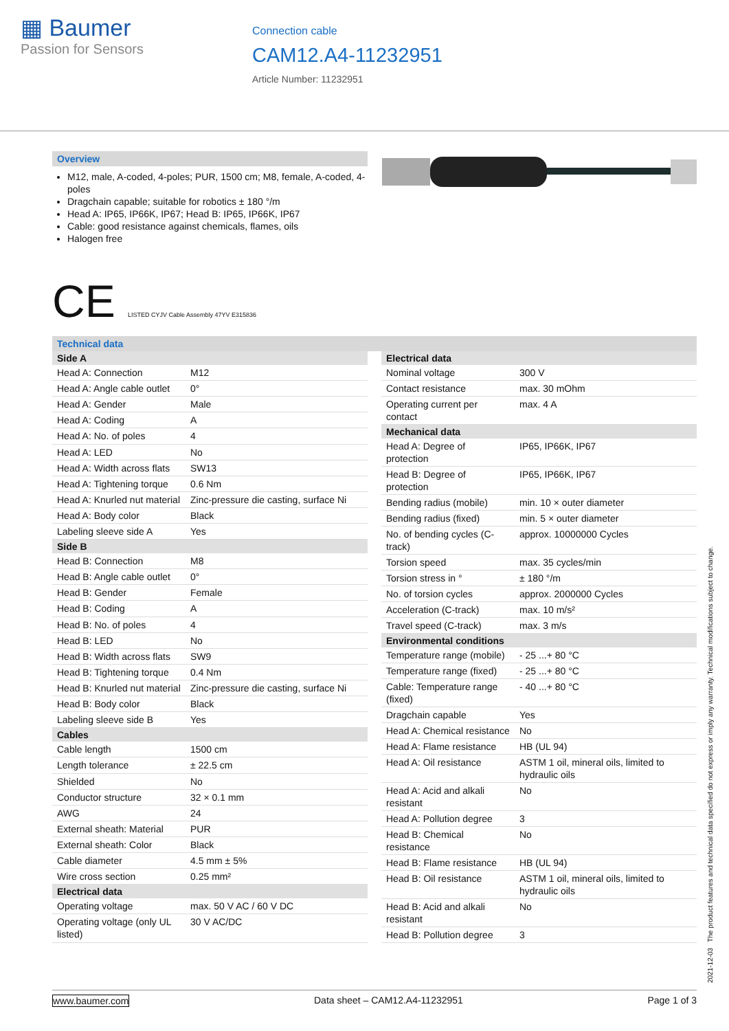▦ Baumer
Passion for Sensors
Connection cable
CAM12.A4-11232951
Article Number: 11232951
Overview
M12, male, A-coded, 4-poles; PUR, 1500 cm; M8, female, A-coded, 4-poles
Dragchain capable; suitable for robotics ± 180 °/m
Head A: IP65, IP66K, IP67; Head B: IP65, IP66K, IP67
Cable: good resistance against chemicals, flames, oils
Halogen free
CE LISTED CYJV Cable Assembly 47YV E315836
Technical data
| Side A | |
| --- | --- |
| Head A: Connection | M12 |
| Head A: Angle cable outlet | 0° |
| Head A: Gender | Male |
| Head A: Coding | A |
| Head A: No. of poles | 4 |
| Head A: LED | No |
| Head A: Width across flats | SW13 |
| Head A: Tightening torque | 0.6 Nm |
| Head A: Knurled nut material | Zinc-pressure die casting, surface Ni |
| Head A: Body color | Black |
| Labeling sleeve side A | Yes |
| Side B | |
| Head B: Connection | M8 |
| Head B: Angle cable outlet | 0° |
| Head B: Gender | Female |
| Head B: Coding | A |
| Head B: No. of poles | 4 |
| Head B: LED | No |
| Head B: Width across flats | SW9 |
| Head B: Tightening torque | 0.4 Nm |
| Head B: Knurled nut material | Zinc-pressure die casting, surface Ni |
| Head B: Body color | Black |
| Labeling sleeve side B | Yes |
| Cables | |
| Cable length | 1500 cm |
| Length tolerance | ± 22.5 cm |
| Shielded | No |
| Conductor structure | 32 × 0.1 mm |
| AWG | 24 |
| External sheath: Material | PUR |
| External sheath: Color | Black |
| Cable diameter | 4.5 mm ± 5% |
| Wire cross section | 0.25 mm² |
| Electrical data | |
| Operating voltage | max. 50 V AC / 60 V DC |
| Operating voltage (only UL listed) | 30 V AC/DC |
| Electrical data | |
| --- | --- |
| Nominal voltage | 300 V |
| Contact resistance | max. 30 mOhm |
| Operating current per contact | max. 4 A |
| Mechanical data | |
| Head A: Degree of protection | IP65, IP66K, IP67 |
| Head B: Degree of protection | IP65, IP66K, IP67 |
| Bending radius (mobile) | min. 10 × outer diameter |
| Bending radius (fixed) | min. 5 × outer diameter |
| No. of bending cycles (C-track) | approx. 10000000 Cycles |
| Torsion speed | max. 35 cycles/min |
| Torsion stress in ° | ± 180 °/m |
| No. of torsion cycles | approx. 2000000 Cycles |
| Acceleration (C-track) | max. 10 m/s² |
| Travel speed (C-track) | max. 3 m/s |
| Environmental conditions | |
| Temperature range (mobile) | - 25 ...+ 80 °C |
| Temperature range (fixed) | - 25 ...+ 80 °C |
| Cable: Temperature range (fixed) | - 40 ...+ 80 °C |
| Dragchain capable | Yes |
| Head A: Chemical resistance | No |
| Head A: Flame resistance | HB (UL 94) |
| Head A: Oil resistance | ASTM 1 oil, mineral oils, limited to hydraulic oils |
| Head A: Acid and alkali resistant | No |
| Head A: Pollution degree | 3 |
| Head B: Chemical resistance | No |
| Head B: Flame resistance | HB (UL 94) |
| Head B: Oil resistance | ASTM 1 oil, mineral oils, limited to hydraulic oils |
| Head B: Acid and alkali resistant | No |
| Head B: Pollution degree | 3 |
2021-12-03 The product features and technical data specified do not express or imply any warranty. Technical modifications subject to change.
www.baumer.com Data sheet – CAM12.A4-11232951 Page 1 of 3